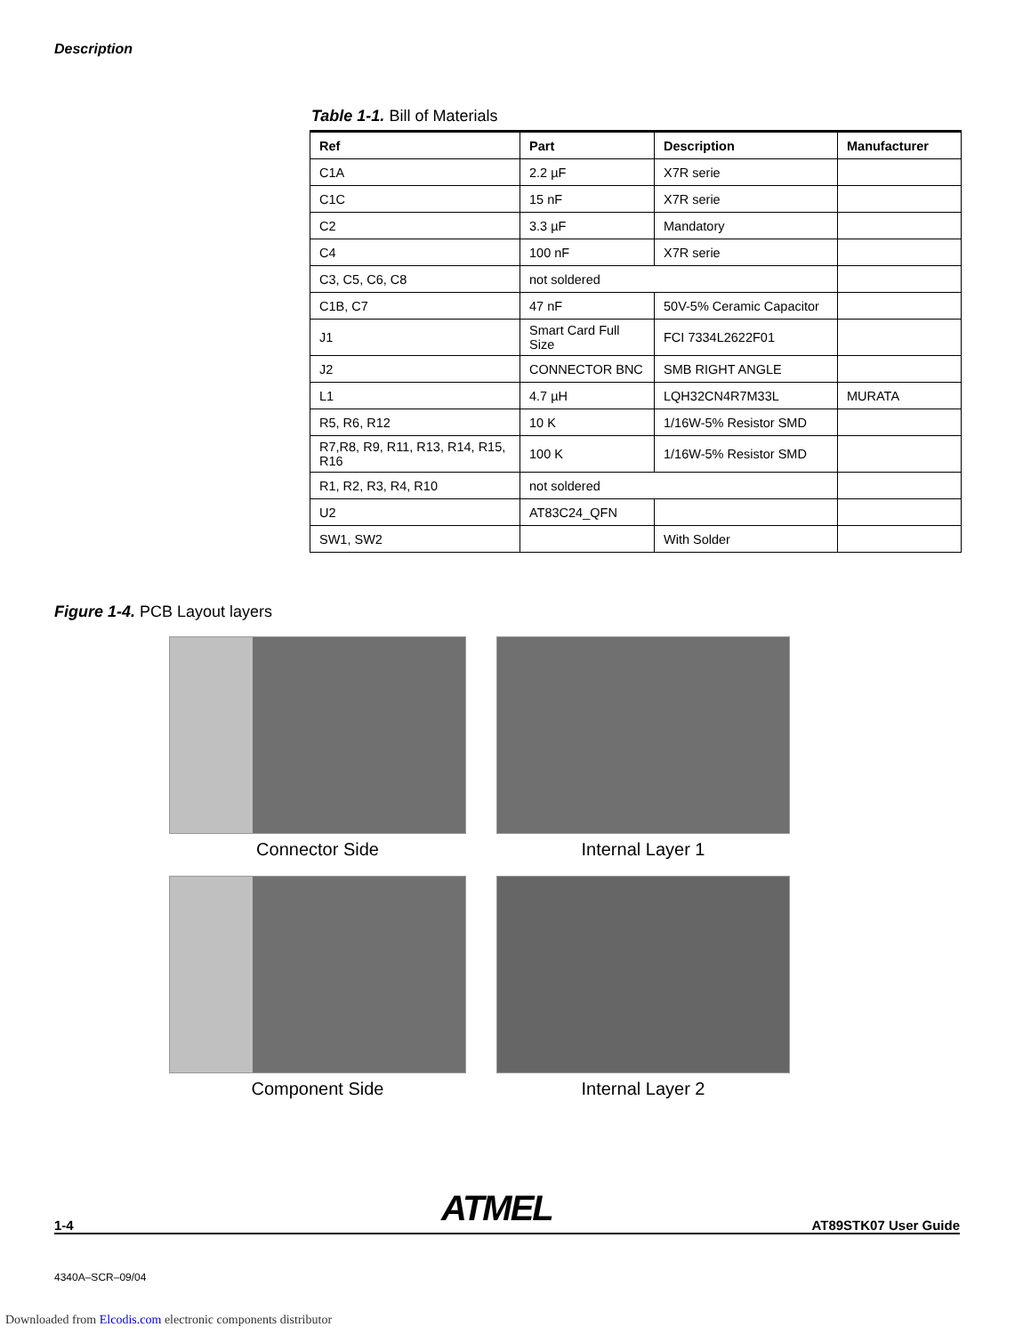Description
Table 1-1. Bill of Materials
| Ref | Part | Description | Manufacturer |
| --- | --- | --- | --- |
| C1A | 2.2 µF | X7R serie | |
| C1C | 15 nF | X7R serie | |
| C2 | 3.3 µF | Mandatory | |
| C4 | 100 nF | X7R serie | |
| C3, C5, C6, C8 | not soldered | | |
| C1B, C7 | 47 nF | 50V-5% Ceramic Capacitor | |
| J1 | Smart Card Full Size | FCI 7334L2622F01 | |
| J2 | CONNECTOR BNC | SMB RIGHT ANGLE | |
| L1 | 4.7 µH | LQH32CN4R7M33L | MURATA |
| R5, R6, R12 | 10 K | 1/16W-5% Resistor SMD | |
| R7,R8, R9, R11, R13, R14, R15, R16 | 100 K | 1/16W-5% Resistor SMD | |
| R1, R2, R3, R4, R10 | not soldered | | |
| U2 | AT83C24_QFN | | |
| SW1, SW2 | | With Solder | |
Figure 1-4. PCB Layout layers
Connector Side
Internal Layer 1
Component Side
Internal Layer 2
1-4 ATMEL AT89STK07 User Guide
4340A–SCR–09/04
Downloaded from Elcodis.com electronic components distributor